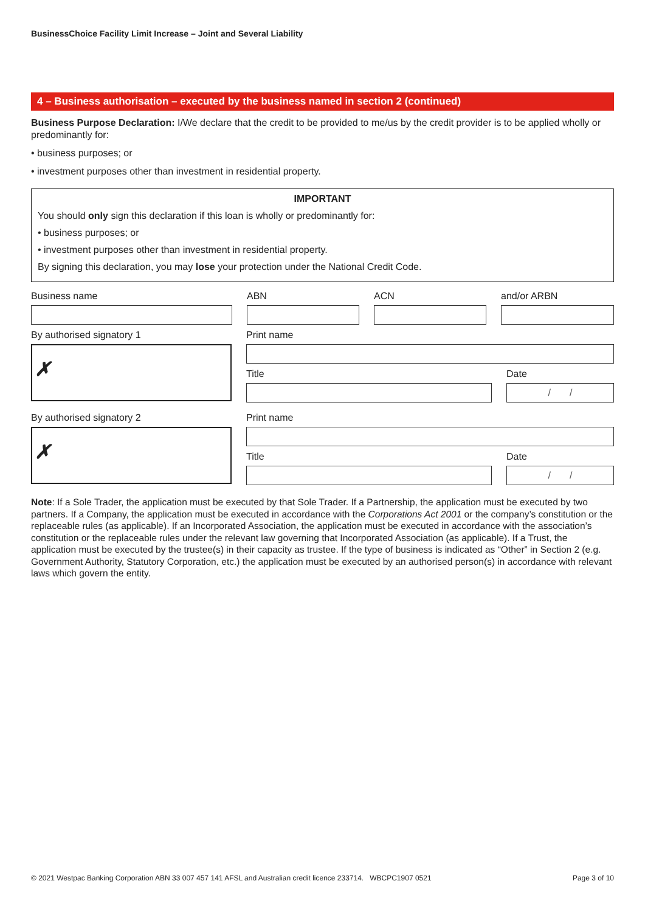BusinessChoice Facility Limit Increase – Joint and Several Liability
4 – Business authorisation – executed by the business named in section 2 (continued)
Business Purpose Declaration: I/We declare that the credit to be provided to me/us by the credit provider is to be applied wholly or predominantly for:
• business purposes; or
• investment purposes other than investment in residential property.
IMPORTANT
You should only sign this declaration if this loan is wholly or predominantly for:
• business purposes; or
• investment purposes other than investment in residential property.
By signing this declaration, you may lose your protection under the National Credit Code.
Business name ABN ACN and/or ARBN
By authorised signatory 1
✗
Print name
Title Date
/ /
By authorised signatory 2
✗
Print name
Title Date
/ /
Note: If a Sole Trader, the application must be executed by that Sole Trader. If a Partnership, the application must be executed by two partners. If a Company, the application must be executed in accordance with the Corporations Act 2001 or the company’s constitution or the replaceable rules (as applicable). If an Incorporated Association, the application must be executed in accordance with the association’s constitution or the replaceable rules under the relevant law governing that Incorporated Association (as applicable). If a Trust, the application must be executed by the trustee(s) in their capacity as trustee. If the type of business is indicated as “Other” in Section 2 (e.g. Government Authority, Statutory Corporation, etc.) the application must be executed by an authorised person(s) in accordance with relevant laws which govern the entity.
© 2021 Westpac Banking Corporation ABN 33 007 457 141 AFSL and Australian credit licence 233714. WBCPC1907 0521 Page 3 of 10